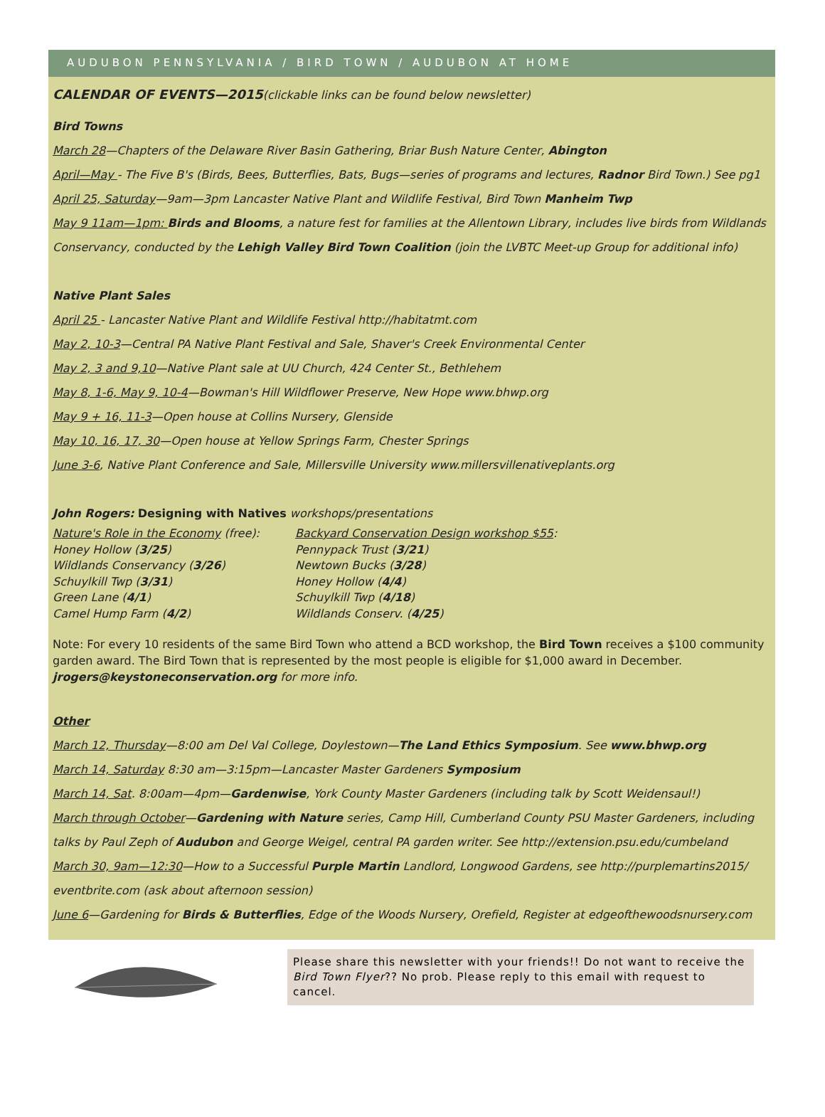AUDUBON PENNSYLVANIA / BIRD TOWN / AUDUBON AT HOME
CALENDAR OF EVENTS—2015(clickable links can be found below newsletter)
Bird Towns
March 28—Chapters of the Delaware River Basin Gathering, Briar Bush Nature Center, Abington
April—May - The Five B's (Birds, Bees, Butterflies, Bats, Bugs—series of programs and lectures, Radnor Bird Town.) See pg1
April 25, Saturday—9am—3pm Lancaster Native Plant and Wildlife Festival, Bird Town Manheim Twp
May 9 11am—1pm: Birds and Blooms, a nature fest for families at the Allentown Library, includes live birds from Wildlands Conservancy, conducted by the Lehigh Valley Bird Town Coalition (join the LVBTC Meet-up Group for additional info)
Native Plant Sales
April 25 - Lancaster Native Plant and Wildlife Festival http://habitatmt.com
May 2, 10-3—Central PA Native Plant Festival and Sale, Shaver's Creek Environmental Center
May 2, 3 and 9,10—Native Plant sale at UU Church, 424 Center St., Bethlehem
May 8, 1-6, May 9, 10-4—Bowman's Hill Wildflower Preserve, New Hope www.bhwp.org
May 9 + 16, 11-3—Open house at Collins Nursery, Glenside
May 10, 16, 17, 30—Open house at Yellow Springs Farm, Chester Springs
June 3-6, Native Plant Conference and Sale, Millersville University www.millersvillenativeplants.org
John Rogers: Designing with Natives workshops/presentations
Nature's Role in the Economy (free):
Honey Hollow (3/25)
Wildlands Conservancy (3/26)
Schuylkill Twp (3/31)
Green Lane (4/1)
Camel Hump Farm (4/2)
Backyard Conservation Design workshop $55:
Pennypack Trust (3/21)
Newtown Bucks (3/28)
Honey Hollow (4/4)
Schuylkill Twp (4/18)
Wildlands Conserv. (4/25)
Note: For every 10 residents of the same Bird Town who attend a BCD workshop, the Bird Town receives a $100 community garden award. The Bird Town that is represented by the most people is eligible for $1,000 award in December. jrogers@keystoneconservation.org for more info.
Other
March 12, Thursday—8:00 am Del Val College, Doylestown—The Land Ethics Symposium. See www.bhwp.org
March 14, Saturday 8:30 am—3:15pm—Lancaster Master Gardeners Symposium
March 14, Sat. 8:00am—4pm—Gardenwise, York County Master Gardeners (including talk by Scott Weidensaul!)
March through October—Gardening with Nature series, Camp Hill, Cumberland County PSU Master Gardeners, including talks by Paul Zeph of Audubon and George Weigel, central PA garden writer. See http://extension.psu.edu/cumbeland
March 30, 9am—12:30—How to a Successful Purple Martin Landlord, Longwood Gardens, see http://purplemartins2015/ eventbrite.com (ask about afternoon session)
June 6—Gardening for Birds & Butterflies, Edge of the Woods Nursery, Orefield, Register at edgeofthewoodsnursery.com
Please share this newsletter with your friends!! Do not want to receive the Bird Town Flyer?? No prob. Please reply to this email with request to cancel.